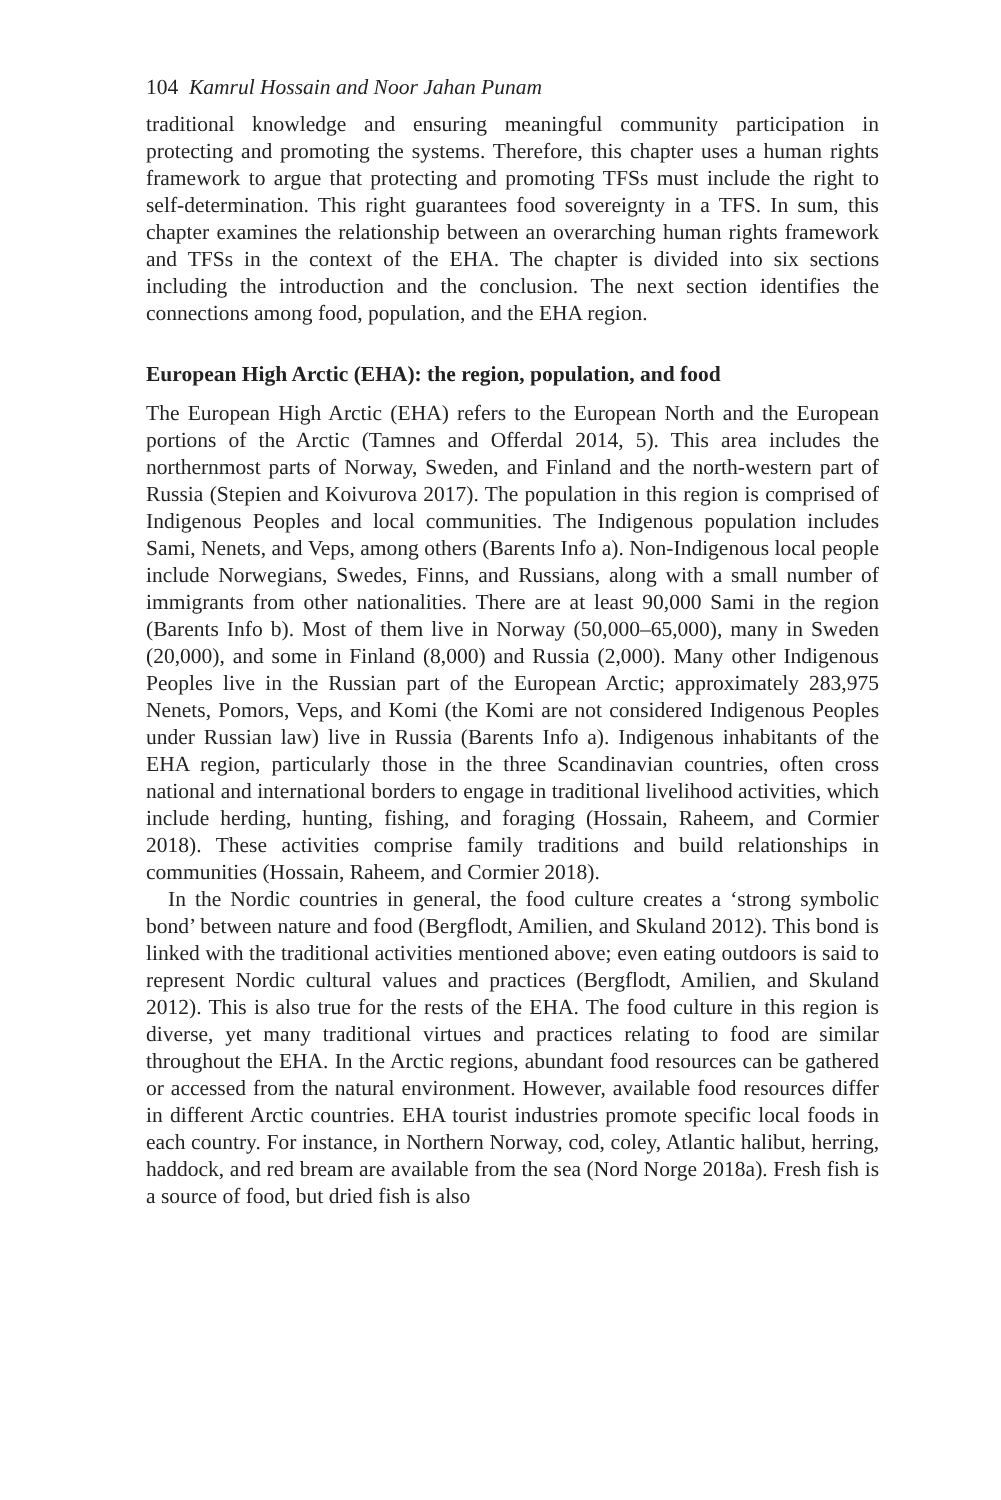104 Kamrul Hossain and Noor Jahan Punam
traditional knowledge and ensuring meaningful community participation in protecting and promoting the systems. Therefore, this chapter uses a human rights framework to argue that protecting and promoting TFSs must include the right to self-determination. This right guarantees food sovereignty in a TFS. In sum, this chapter examines the relationship between an overarching human rights framework and TFSs in the context of the EHA. The chapter is divided into six sections including the introduction and the conclusion. The next section identifies the connections among food, population, and the EHA region.
European High Arctic (EHA): the region, population, and food
The European High Arctic (EHA) refers to the European North and the European portions of the Arctic (Tamnes and Offerdal 2014, 5). This area includes the northernmost parts of Norway, Sweden, and Finland and the north-western part of Russia (Stepien and Koivurova 2017). The population in this region is comprised of Indigenous Peoples and local communities. The Indigenous population includes Sami, Nenets, and Veps, among others (Barents Info a). Non-Indigenous local people include Norwegians, Swedes, Finns, and Russians, along with a small number of immigrants from other nationalities. There are at least 90,000 Sami in the region (Barents Info b). Most of them live in Norway (50,000–65,000), many in Sweden (20,000), and some in Finland (8,000) and Russia (2,000). Many other Indigenous Peoples live in the Russian part of the European Arctic; approximately 283,975 Nenets, Pomors, Veps, and Komi (the Komi are not considered Indigenous Peoples under Russian law) live in Russia (Barents Info a). Indigenous inhabitants of the EHA region, particularly those in the three Scandinavian countries, often cross national and international borders to engage in traditional livelihood activities, which include herding, hunting, fishing, and foraging (Hossain, Raheem, and Cormier 2018). These activities comprise family traditions and build relationships in communities (Hossain, Raheem, and Cormier 2018).
In the Nordic countries in general, the food culture creates a ‘strong symbolic bond’ between nature and food (Bergflodt, Amilien, and Skuland 2012). This bond is linked with the traditional activities mentioned above; even eating outdoors is said to represent Nordic cultural values and practices (Bergflodt, Amilien, and Skuland 2012). This is also true for the rests of the EHA. The food culture in this region is diverse, yet many traditional virtues and practices relating to food are similar throughout the EHA. In the Arctic regions, abundant food resources can be gathered or accessed from the natural environment. However, available food resources differ in different Arctic countries. EHA tourist industries promote specific local foods in each country. For instance, in Northern Norway, cod, coley, Atlantic halibut, herring, haddock, and red bream are available from the sea (Nord Norge 2018a). Fresh fish is a source of food, but dried fish is also